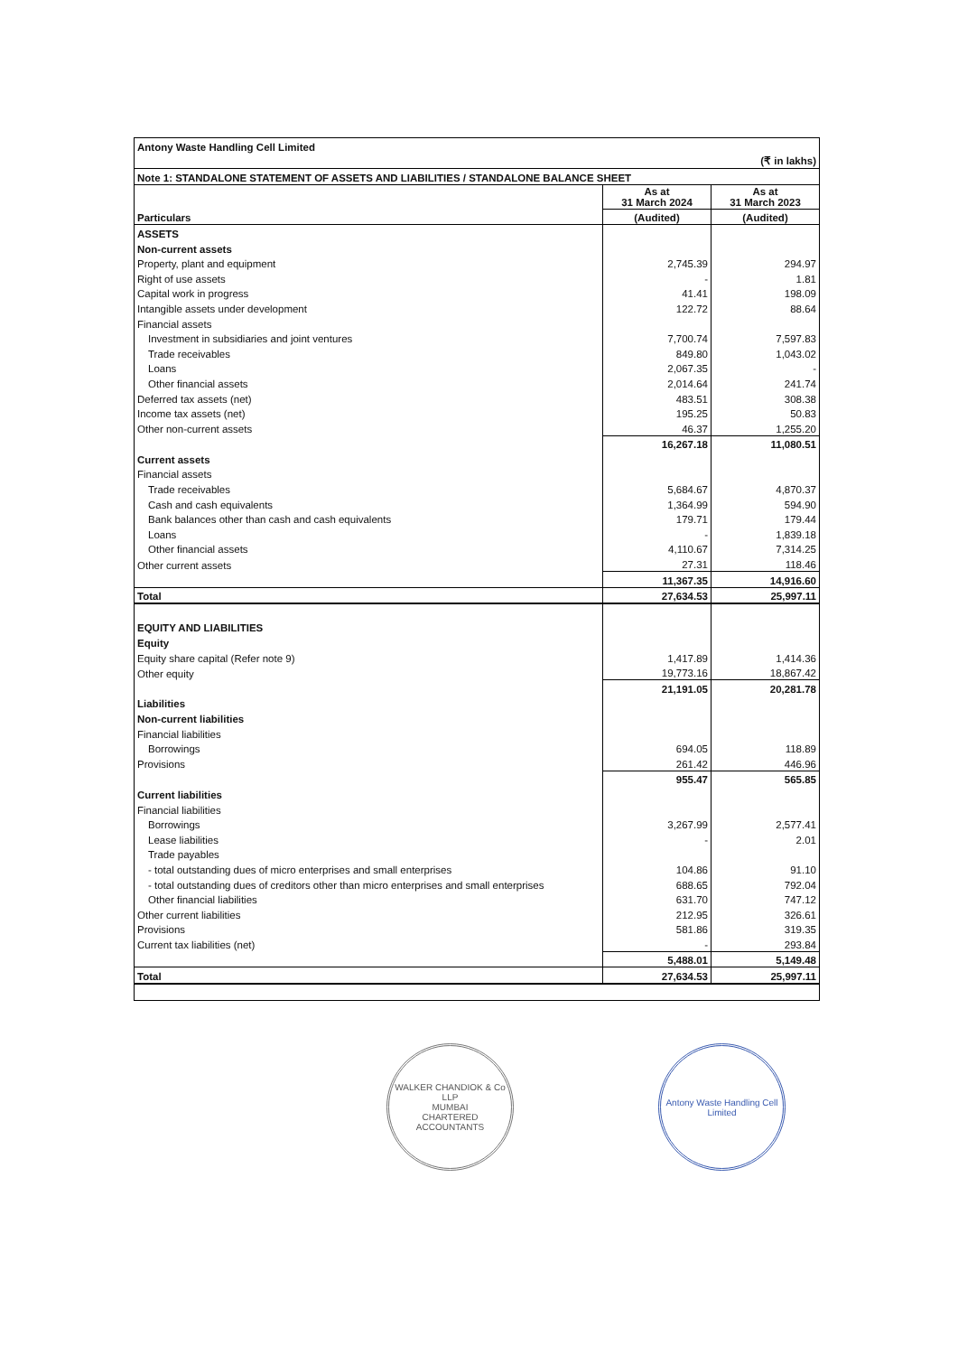| Antony Waste Handling Cell Limited | | |
| (₹ in lakhs) | | |
| Note 1: STANDALONE STATEMENT OF ASSETS AND LIABILITIES / STANDALONE BALANCE SHEET | | |
| Particulars | As at 31 March 2024 | As at 31 March 2023 |
| | (Audited) | (Audited) |
| ASSETS | | |
| Non-current assets | | |
| Property, plant and equipment | 2,745.39 | 294.97 |
| Right of use assets | - | 1.81 |
| Capital work in progress | 41.41 | 198.09 |
| Intangible assets under development | 122.72 | 88.64 |
| Financial assets | | |
| Investment in subsidiaries and joint ventures | 7,700.74 | 7,597.83 |
| Trade receivables | 849.80 | 1,043.02 |
| Loans | 2,067.35 | - |
| Other financial assets | 2,014.64 | 241.74 |
| Deferred tax assets (net) | 483.51 | 308.38 |
| Income tax assets (net) | 195.25 | 50.83 |
| Other non-current assets | 46.37 | 1,255.20 |
| | 16,267.18 | 11,080.51 |
| Current assets | | |
| Financial assets | | |
| Trade receivables | 5,684.67 | 4,870.37 |
| Cash and cash equivalents | 1,364.99 | 594.90 |
| Bank balances other than cash and cash equivalents | 179.71 | 179.44 |
| Loans | - | 1,839.18 |
| Other financial assets | 4,110.67 | 7,314.25 |
| Other current assets | 27.31 | 118.46 |
| | 11,367.35 | 14,916.60 |
| Total | 27,634.53 | 25,997.11 |
| EQUITY AND LIABILITIES | | |
| Equity | | |
| Equity share capital (Refer note 9) | 1,417.89 | 1,414.36 |
| Other equity | 19,773.16 | 18,867.42 |
| | 21,191.05 | 20,281.78 |
| Liabilities | | |
| Non-current liabilities | | |
| Financial liabilities | | |
| Borrowings | 694.05 | 118.89 |
| Provisions | 261.42 | 446.96 |
| | 955.47 | 565.85 |
| Current liabilities | | |
| Financial liabilities | | |
| Borrowings | 3,267.99 | 2,577.41 |
| Lease liabilities | - | 2.01 |
| Trade payables | | |
| - total outstanding dues of micro enterprises and small enterprises | 104.86 | 91.10 |
| - total outstanding dues of creditors other than micro enterprises and small enterprises | 688.65 | 792.04 |
| Other financial liabilities | 631.70 | 747.12 |
| Other current liabilities | 212.95 | 326.61 |
| Provisions | 581.86 | 319.35 |
| Current tax liabilities (net) | - | 293.84 |
| | 5,488.01 | 5,149.48 |
| Total | 27,634.53 | 25,997.11 |
WALKER CHANDIOK & Co LLP
MUMBAI
CHARTERED ACCOUNTANTS
Antony Waste Handling Cell Limited